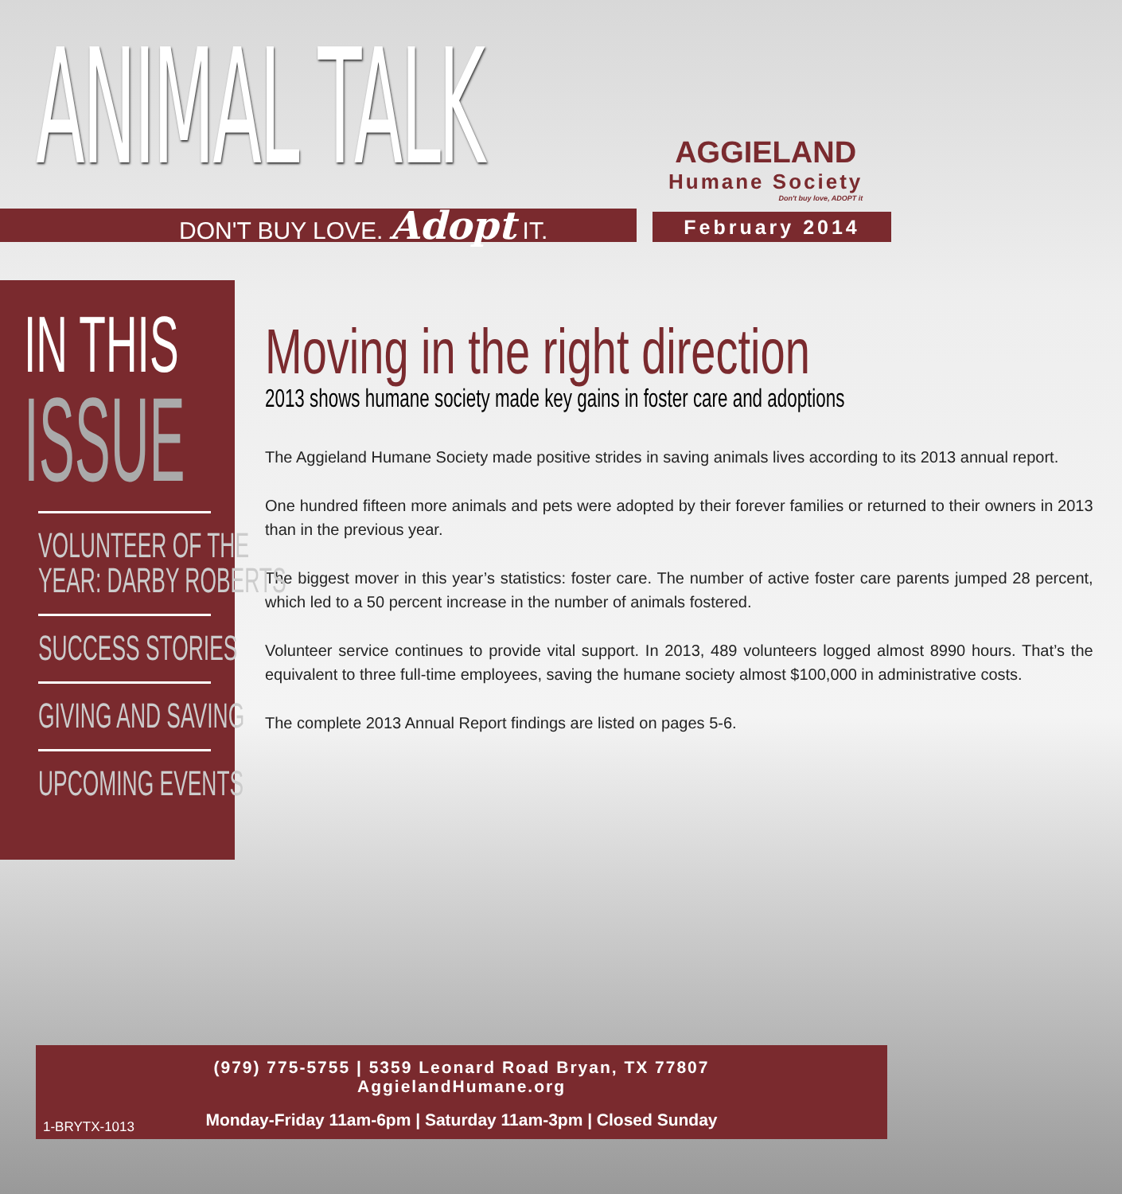ANIMAL TALK
DON'T BUY LOVE. Adopt IT.
AGGIELAND
Humane Society
Don't buy love, ADOPT it
February 2014
IN THIS
ISSUE
VOLUNTEER OF THE
YEAR: DARBY ROBERTS
SUCCESS STORIES
GIVING AND SAVING
UPCOMING EVENTS
Moving in the right direction
2013 shows humane society made key gains in foster care and adoptions
The Aggieland Humane Society made positive strides in saving animals lives according to its 2013 annual report.
One hundred fifteen more animals and pets were adopted by their forever families or returned to their owners in 2013 than in the previous year.
The biggest mover in this year’s statistics: foster care. The number of active foster care parents jumped 28 percent, which led to a 50 percent increase in the number of animals fostered.
Volunteer service continues to provide vital support. In 2013, 489 volunteers logged almost 8990 hours. That’s the equivalent to three full-time employees, saving the humane society almost $100,000 in administrative costs.
The complete 2013 Annual Report findings are listed on pages 5-6.
(979) 775-5755 | 5359 Leonard Road Bryan, TX 77807
AggielandHumane.org
Monday-Friday 11am-6pm | Saturday 11am-3pm | Closed Sunday
1-BRYTX-1013